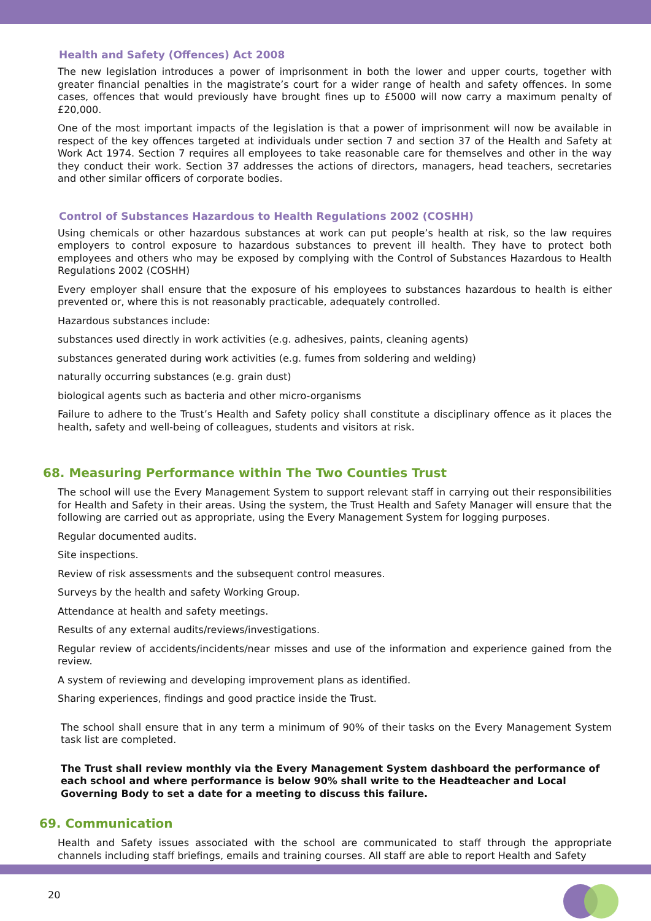Health and Safety (Offences) Act 2008
The new legislation introduces a power of imprisonment in both the lower and upper courts, together with greater financial penalties in the magistrate’s court for a wider range of health and safety offences. In some cases, offences that would previously have brought fines up to £5000 will now carry a maximum penalty of £20,000.
One of the most important impacts of the legislation is that a power of imprisonment will now be available in respect of the key offences targeted at individuals under section 7 and section 37 of the Health and Safety at Work Act 1974. Section 7 requires all employees to take reasonable care for themselves and other in the way they conduct their work. Section 37 addresses the actions of directors, managers, head teachers, secretaries and other similar officers of corporate bodies.
Control of Substances Hazardous to Health Regulations 2002 (COSHH)
Using chemicals or other hazardous substances at work can put people’s health at risk, so the law requires employers to control exposure to hazardous substances to prevent ill health. They have to protect both employees and others who may be exposed by complying with the Control of Substances Hazardous to Health Regulations 2002 (COSHH)
Every employer shall ensure that the exposure of his employees to substances hazardous to health is either prevented or, where this is not reasonably practicable, adequately controlled.
Hazardous substances include:
substances used directly in work activities (e.g. adhesives, paints, cleaning agents)
substances generated during work activities (e.g. fumes from soldering and welding)
naturally occurring substances (e.g. grain dust)
biological agents such as bacteria and other micro-organisms
Failure to adhere to the Trust’s Health and Safety policy shall constitute a disciplinary offence as it places the health, safety and well-being of colleagues, students and visitors at risk.
68. Measuring Performance within The Two Counties Trust
The school will use the Every Management System to support relevant staff in carrying out their responsibilities for Health and Safety in their areas. Using the system, the Trust Health and Safety Manager will ensure that the following are carried out as appropriate, using the Every Management System for logging purposes.
Regular documented audits.
Site inspections.
Review of risk assessments and the subsequent control measures.
Surveys by the health and safety Working Group.
Attendance at health and safety meetings.
Results of any external audits/reviews/investigations.
Regular review of accidents/incidents/near misses and use of the information and experience gained from the review.
A system of reviewing and developing improvement plans as identified.
Sharing experiences, findings and good practice inside the Trust.
The school shall ensure that in any term a minimum of 90% of their tasks on the Every Management System task list are completed.
The Trust shall review monthly via the Every Management System dashboard the performance of each school and where performance is below 90% shall write to the Headteacher and Local Governing Body to set a date for a meeting to discuss this failure.
69. Communication
Health and Safety issues associated with the school are communicated to staff through the appropriate channels including staff briefings, emails and training courses. All staff are able to report Health and Safety
20